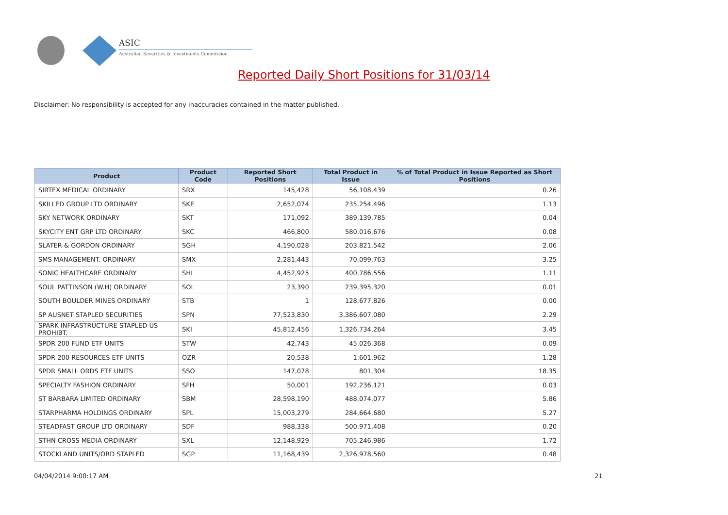ASIC
Australian Securities & Investments Commission
Reported Daily Short Positions for 31/03/14
Disclaimer: No responsibility is accepted for any inaccuracies contained in the matter published.
| Product | Product Code | Reported Short Positions | Total Product in Issue | % of Total Product in Issue Reported as Short Positions |
| --- | --- | --- | --- | --- |
| SIRTEX MEDICAL ORDINARY | SRX | 145,428 | 56,108,439 | 0.26 |
| SKILLED GROUP LTD ORDINARY | SKE | 2,652,074 | 235,254,496 | 1.13 |
| SKY NETWORK ORDINARY | SKT | 171,092 | 389,139,785 | 0.04 |
| SKYCITY ENT GRP LTD ORDINARY | SKC | 466,800 | 580,016,676 | 0.08 |
| SLATER & GORDON ORDINARY | SGH | 4,190,028 | 203,821,542 | 2.06 |
| SMS MANAGEMENT. ORDINARY | SMX | 2,281,443 | 70,099,763 | 3.25 |
| SONIC HEALTHCARE ORDINARY | SHL | 4,452,925 | 400,786,556 | 1.11 |
| SOUL PATTINSON (W.H) ORDINARY | SOL | 23,390 | 239,395,320 | 0.01 |
| SOUTH BOULDER MINES ORDINARY | STB | 1 | 128,677,826 | 0.00 |
| SP AUSNET STAPLED SECURITIES | SPN | 77,523,830 | 3,386,607,080 | 2.29 |
| SPARK INFRASTRUCTURE STAPLED US PROHIBT. | SKI | 45,812,456 | 1,326,734,264 | 3.45 |
| SPDR 200 FUND ETF UNITS | STW | 42,743 | 45,026,368 | 0.09 |
| SPDR 200 RESOURCES ETF UNITS | OZR | 20,538 | 1,601,962 | 1.28 |
| SPDR SMALL ORDS ETF UNITS | SSO | 147,078 | 801,304 | 18.35 |
| SPECIALTY FASHION ORDINARY | SFH | 50,001 | 192,236,121 | 0.03 |
| ST BARBARA LIMITED ORDINARY | SBM | 28,598,190 | 488,074,077 | 5.86 |
| STARPHARMA HOLDINGS ORDINARY | SPL | 15,003,279 | 284,664,680 | 5.27 |
| STEADFAST GROUP LTD ORDINARY | SDF | 988,338 | 500,971,408 | 0.20 |
| STHN CROSS MEDIA ORDINARY | SXL | 12,148,929 | 705,246,986 | 1.72 |
| STOCKLAND UNITS/ORD STAPLED | SGP | 11,168,439 | 2,326,978,560 | 0.48 |
04/04/2014 9:00:17 AM 21